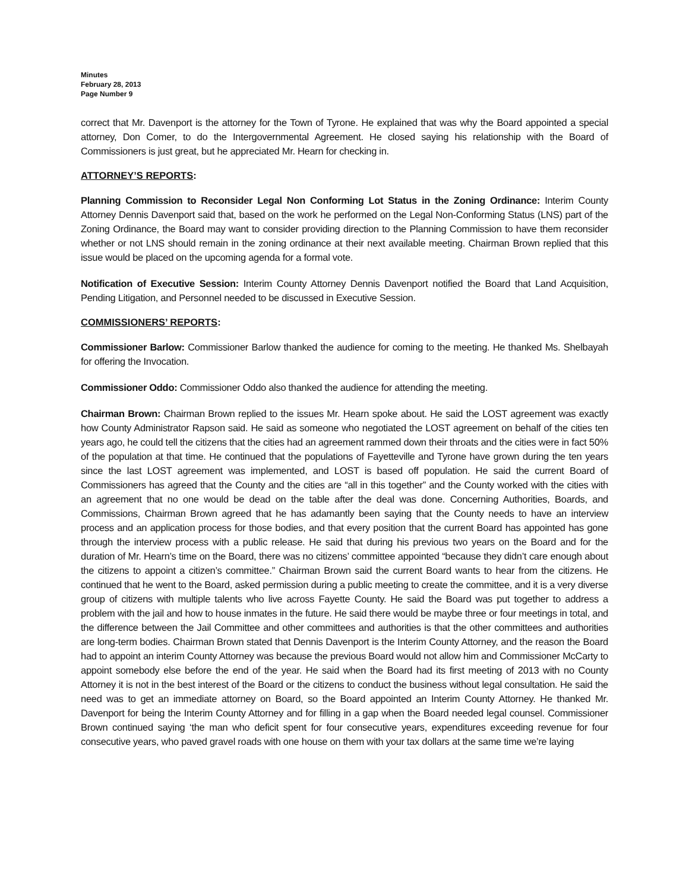Minutes
February 28, 2013
Page Number 9
correct that Mr. Davenport is the attorney for the Town of Tyrone. He explained that was why the Board appointed a special attorney, Don Comer, to do the Intergovernmental Agreement. He closed saying his relationship with the Board of Commissioners is just great, but he appreciated Mr. Hearn for checking in.
ATTORNEY’S REPORTS:
Planning Commission to Reconsider Legal Non Conforming Lot Status in the Zoning Ordinance: Interim County Attorney Dennis Davenport said that, based on the work he performed on the Legal Non-Conforming Status (LNS) part of the Zoning Ordinance, the Board may want to consider providing direction to the Planning Commission to have them reconsider whether or not LNS should remain in the zoning ordinance at their next available meeting. Chairman Brown replied that this issue would be placed on the upcoming agenda for a formal vote.
Notification of Executive Session: Interim County Attorney Dennis Davenport notified the Board that Land Acquisition, Pending Litigation, and Personnel needed to be discussed in Executive Session.
COMMISSIONERS’ REPORTS:
Commissioner Barlow: Commissioner Barlow thanked the audience for coming to the meeting. He thanked Ms. Shelbayah for offering the Invocation.
Commissioner Oddo: Commissioner Oddo also thanked the audience for attending the meeting.
Chairman Brown: Chairman Brown replied to the issues Mr. Hearn spoke about. He said the LOST agreement was exactly how County Administrator Rapson said. He said as someone who negotiated the LOST agreement on behalf of the cities ten years ago, he could tell the citizens that the cities had an agreement rammed down their throats and the cities were in fact 50% of the population at that time. He continued that the populations of Fayetteville and Tyrone have grown during the ten years since the last LOST agreement was implemented, and LOST is based off population. He said the current Board of Commissioners has agreed that the County and the cities are “all in this together” and the County worked with the cities with an agreement that no one would be dead on the table after the deal was done. Concerning Authorities, Boards, and Commissions, Chairman Brown agreed that he has adamantly been saying that the County needs to have an interview process and an application process for those bodies, and that every position that the current Board has appointed has gone through the interview process with a public release. He said that during his previous two years on the Board and for the duration of Mr. Hearn’s time on the Board, there was no citizens’ committee appointed “because they didn’t care enough about the citizens to appoint a citizen’s committee.” Chairman Brown said the current Board wants to hear from the citizens. He continued that he went to the Board, asked permission during a public meeting to create the committee, and it is a very diverse group of citizens with multiple talents who live across Fayette County. He said the Board was put together to address a problem with the jail and how to house inmates in the future. He said there would be maybe three or four meetings in total, and the difference between the Jail Committee and other committees and authorities is that the other committees and authorities are long-term bodies. Chairman Brown stated that Dennis Davenport is the Interim County Attorney, and the reason the Board had to appoint an interim County Attorney was because the previous Board would not allow him and Commissioner McCarty to appoint somebody else before the end of the year. He said when the Board had its first meeting of 2013 with no County Attorney it is not in the best interest of the Board or the citizens to conduct the business without legal consultation. He said the need was to get an immediate attorney on Board, so the Board appointed an Interim County Attorney. He thanked Mr. Davenport for being the Interim County Attorney and for filling in a gap when the Board needed legal counsel. Commissioner Brown continued saying ‘the man who deficit spent for four consecutive years, expenditures exceeding revenue for four consecutive years, who paved gravel roads with one house on them with your tax dollars at the same time we’re laying